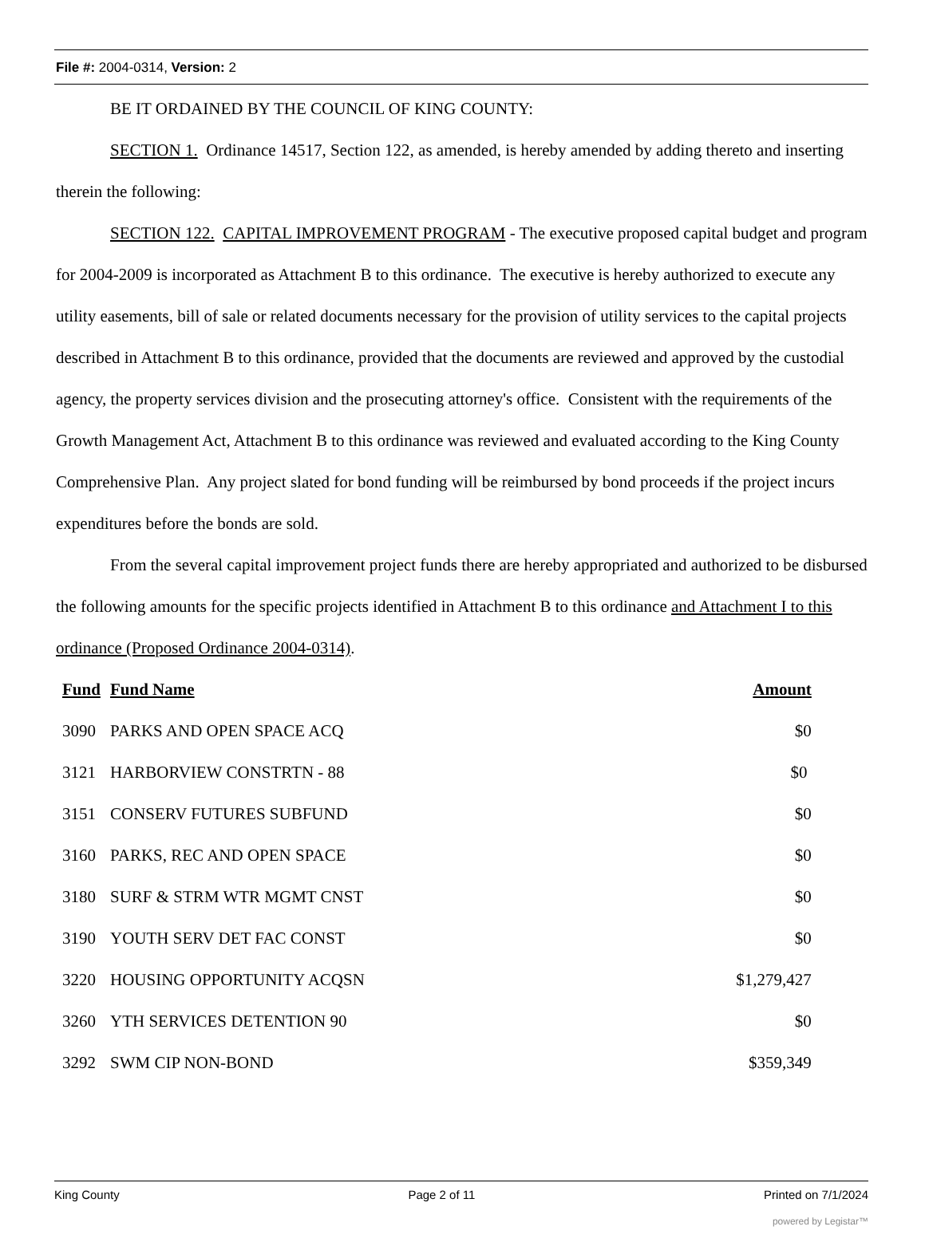File #: 2004-0314, Version: 2
BE IT ORDAINED BY THE COUNCIL OF KING COUNTY:
SECTION 1. Ordinance 14517, Section 122, as amended, is hereby amended by adding thereto and inserting therein the following:
SECTION 122. CAPITAL IMPROVEMENT PROGRAM - The executive proposed capital budget and program for 2004-2009 is incorporated as Attachment B to this ordinance. The executive is hereby authorized to execute any utility easements, bill of sale or related documents necessary for the provision of utility services to the capital projects described in Attachment B to this ordinance, provided that the documents are reviewed and approved by the custodial agency, the property services division and the prosecuting attorney's office. Consistent with the requirements of the Growth Management Act, Attachment B to this ordinance was reviewed and evaluated according to the King County Comprehensive Plan. Any project slated for bond funding will be reimbursed by bond proceeds if the project incurs expenditures before the bonds are sold.
From the several capital improvement project funds there are hereby appropriated and authorized to be disbursed the following amounts for the specific projects identified in Attachment B to this ordinance and Attachment I to this ordinance (Proposed Ordinance 2004-0314).
| Fund | Fund Name | Amount |
| --- | --- | --- |
| 3090 | PARKS AND OPEN SPACE ACQ | $0 |
| 3121 | HARBORVIEW CONSTRTN - 88 | $0 |
| 3151 | CONSERV FUTURES SUBFUND | $0 |
| 3160 | PARKS, REC AND OPEN SPACE | $0 |
| 3180 | SURF & STRM WTR MGMT CNST | $0 |
| 3190 | YOUTH SERV DET FAC CONST | $0 |
| 3220 | HOUSING OPPORTUNITY ACQSN | $1,279,427 |
| 3260 | YTH SERVICES DETENTION 90 | $0 |
| 3292 | SWM CIP NON-BOND | $359,349 |
King County Page 2 of 11 Printed on 7/1/2024
powered by Legistar™